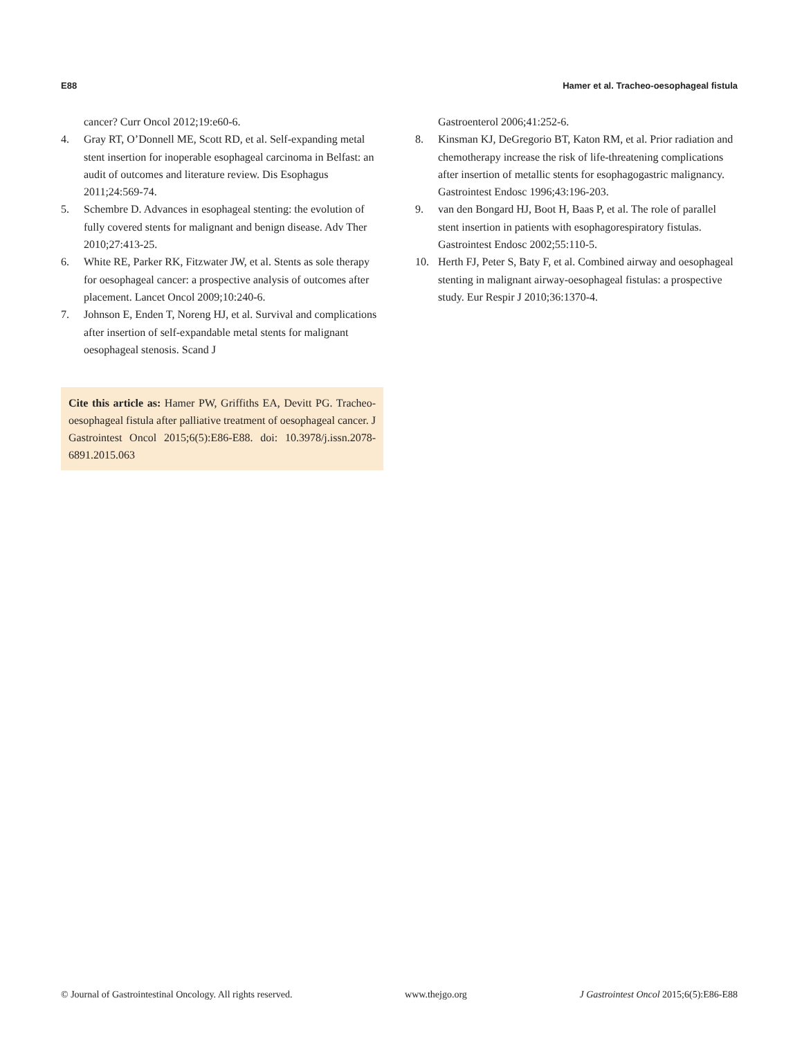E88 Hamer et al. Tracheo-oesophageal fistula
cancer? Curr Oncol 2012;19:e60-6.
4. Gray RT, O’Donnell ME, Scott RD, et al. Self-expanding metal stent insertion for inoperable esophageal carcinoma in Belfast: an audit of outcomes and literature review. Dis Esophagus 2011;24:569-74.
5. Schembre D. Advances in esophageal stenting: the evolution of fully covered stents for malignant and benign disease. Adv Ther 2010;27:413-25.
6. White RE, Parker RK, Fitzwater JW, et al. Stents as sole therapy for oesophageal cancer: a prospective analysis of outcomes after placement. Lancet Oncol 2009;10:240-6.
7. Johnson E, Enden T, Noreng HJ, et al. Survival and complications after insertion of self-expandable metal stents for malignant oesophageal stenosis. Scand J
Cite this article as: Hamer PW, Griffiths EA, Devitt PG. Tracheo-oesophageal fistula after palliative treatment of oesophageal cancer. J Gastrointest Oncol 2015;6(5):E86-E88. doi: 10.3978/j.issn.2078-6891.2015.063
Gastroenterol 2006;41:252-6.
8. Kinsman KJ, DeGregorio BT, Katon RM, et al. Prior radiation and chemotherapy increase the risk of life-threatening complications after insertion of metallic stents for esophagogastric malignancy. Gastrointest Endosc 1996;43:196-203.
9. van den Bongard HJ, Boot H, Baas P, et al. The role of parallel stent insertion in patients with esophagorespiratory fistulas. Gastrointest Endosc 2002;55:110-5.
10. Herth FJ, Peter S, Baty F, et al. Combined airway and oesophageal stenting in malignant airway-oesophageal fistulas: a prospective study. Eur Respir J 2010;36:1370-4.
© Journal of Gastrointestinal Oncology. All rights reserved. www.thejgo.org J Gastrointest Oncol 2015;6(5):E86-E88